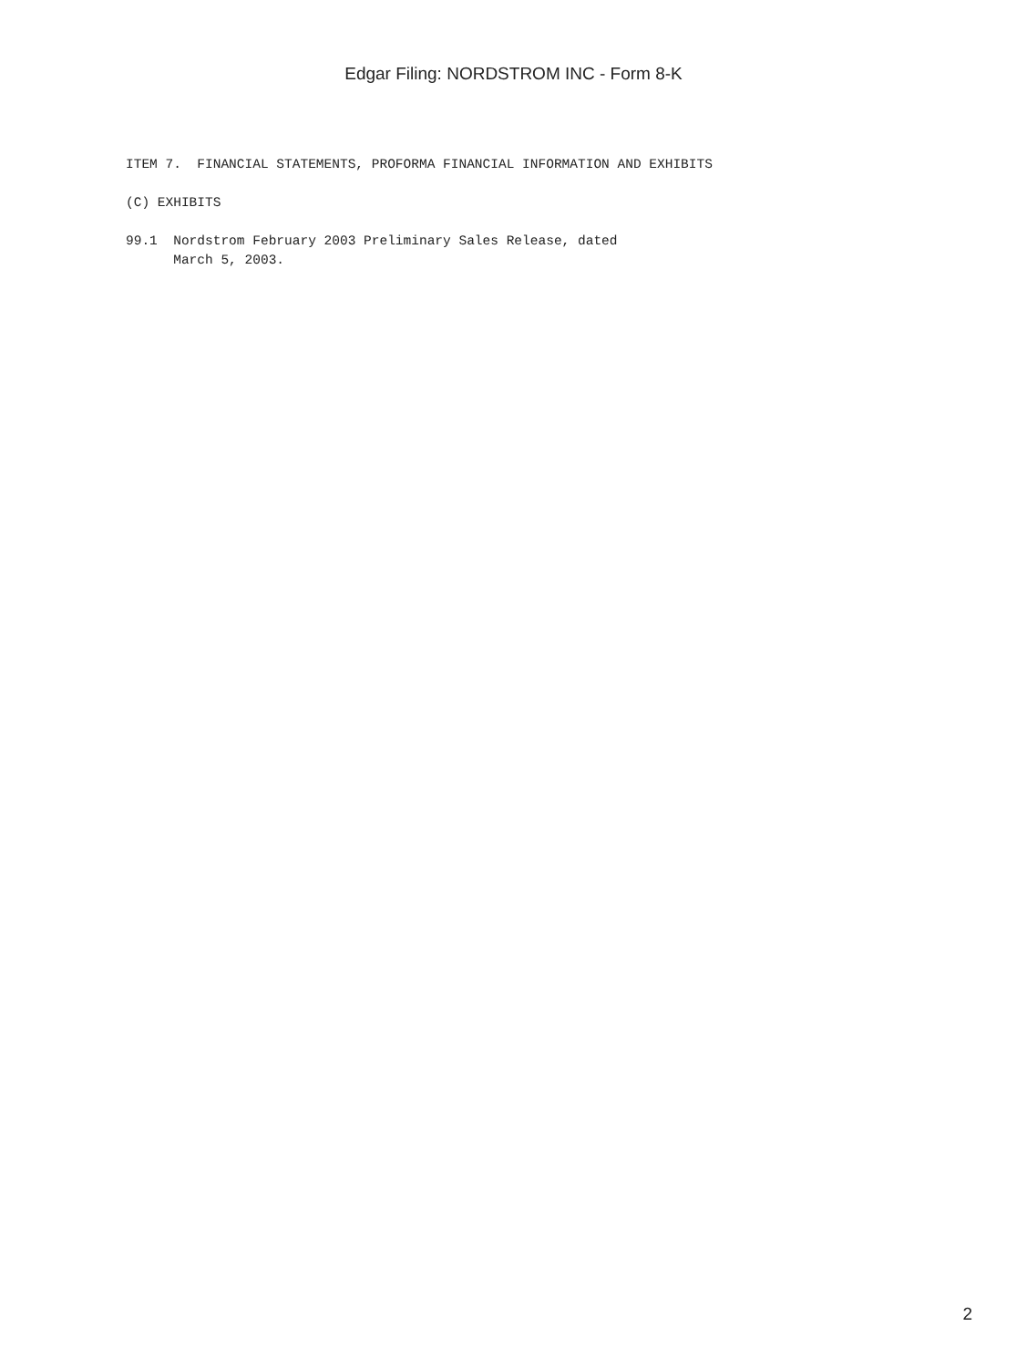Edgar Filing: NORDSTROM INC - Form 8-K
ITEM 7.  FINANCIAL STATEMENTS, PROFORMA FINANCIAL INFORMATION AND EXHIBITS

(C) EXHIBITS

99.1  Nordstrom February 2003 Preliminary Sales Release, dated
      March 5, 2003.
2